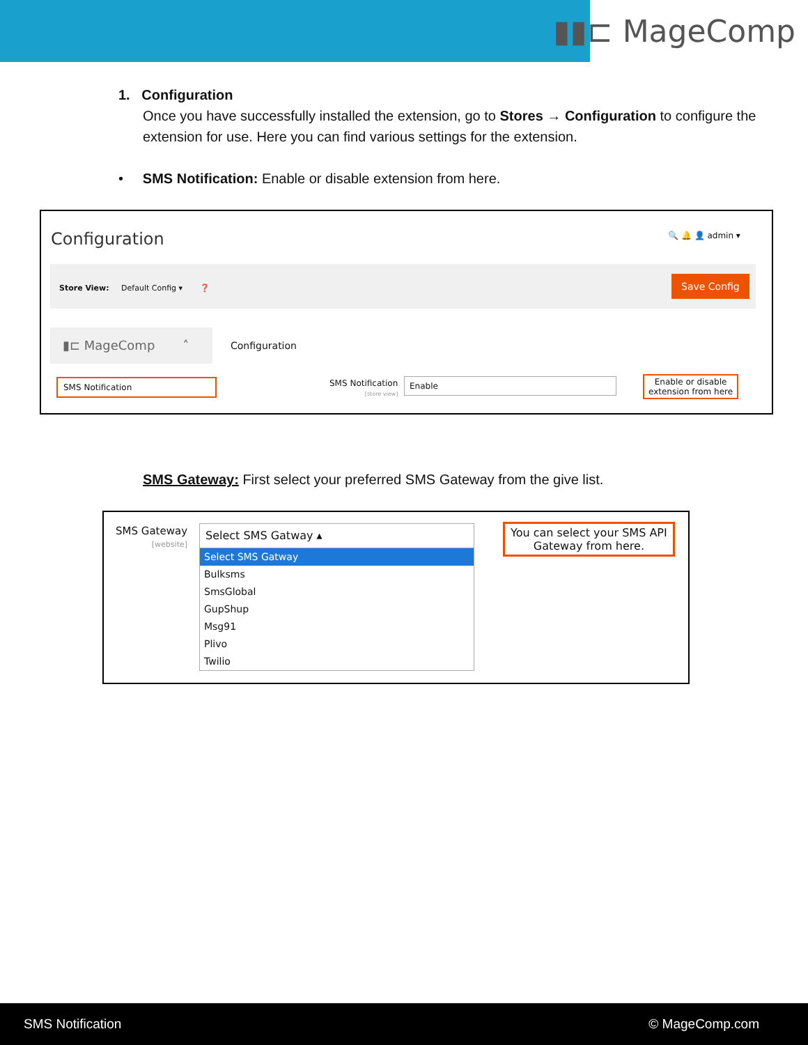▮▮⊏ MageComp
1. Configuration
Once you have successfully installed the extension, go to Stores → Configuration to configure the extension for use. Here you can find various settings for the extension.
• SMS Notification: Enable or disable extension from here.
Configuration 🔍 🔔 👤 admin ▾
Store View: Default Config ▾ ❓
Save Config
▮⊏ MageComp ˄
SMS Notification
Configuration
SMS Notification
[store view]
Enable
Enable or disable
extension from here
SMS Gateway: First select your preferred SMS Gateway from the give list.
SMS Gateway
[website]
Select SMS Gatway ▴
Select SMS Gatway
Bulksms
SmsGlobal
GupShup
Msg91
Plivo
Twilio
You can select your SMS API
Gateway from here.
SMS Notification © MageComp.com